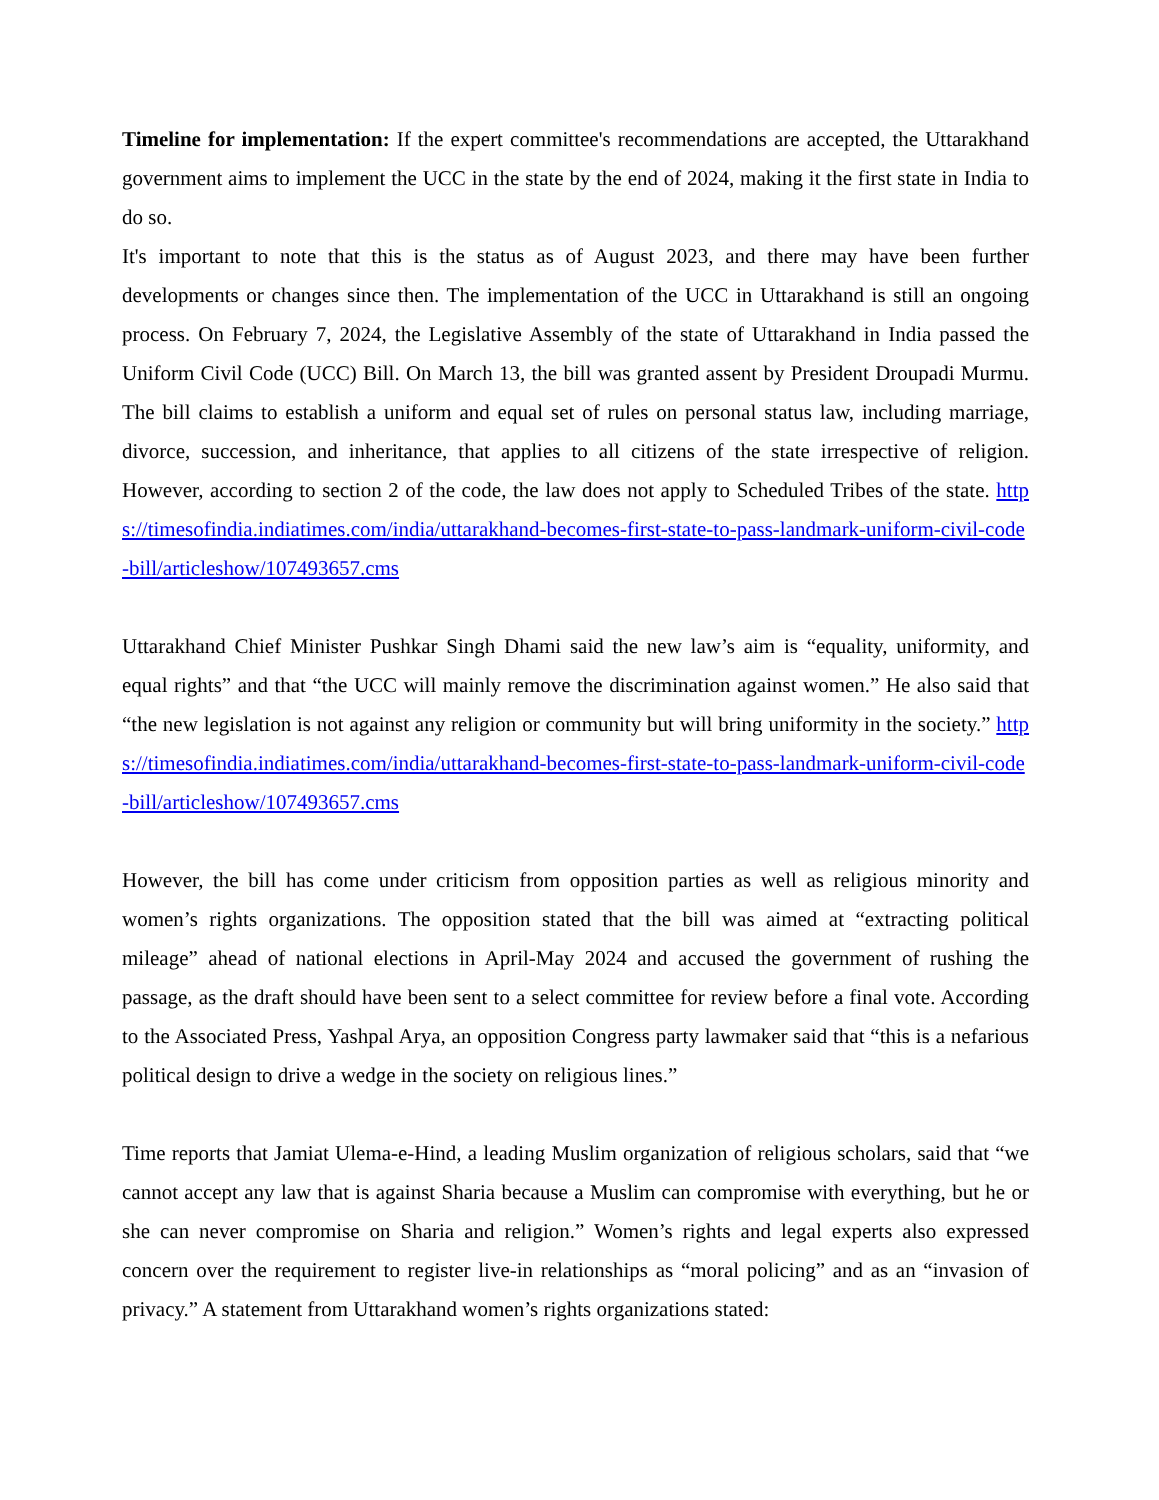Timeline for implementation: If the expert committee's recommendations are accepted, the Uttarakhand government aims to implement the UCC in the state by the end of 2024, making it the first state in India to do so.
It's important to note that this is the status as of August 2023, and there may have been further developments or changes since then. The implementation of the UCC in Uttarakhand is still an ongoing process. On February 7, 2024, the Legislative Assembly of the state of Uttarakhand in India passed the Uniform Civil Code (UCC) Bill. On March 13, the bill was granted assent by President Droupadi Murmu. The bill claims to establish a uniform and equal set of rules on personal status law, including marriage, divorce, succession, and inheritance, that applies to all citizens of the state irrespective of religion. However, according to section 2 of the code, the law does not apply to Scheduled Tribes of the state. https://timesofindia.indiatimes.com/india/uttarakhand-becomes-first-state-to-pass-landmark-uniform-civil-code-bill/articleshow/107493657.cms
Uttarakhand Chief Minister Pushkar Singh Dhami said the new law’s aim is “equality, uniformity, and equal rights” and that “the UCC will mainly remove the discrimination against women.” He also said that “the new legislation is not against any religion or community but will bring uniformity in the society.” https://timesofindia.indiatimes.com/india/uttarakhand-becomes-first-state-to-pass-landmark-uniform-civil-code-bill/articleshow/107493657.cms
However, the bill has come under criticism from opposition parties as well as religious minority and women’s rights organizations. The opposition stated that the bill was aimed at “extracting political mileage” ahead of national elections in April-May 2024 and accused the government of rushing the passage, as the draft should have been sent to a select committee for review before a final vote. According to the Associated Press, Yashpal Arya, an opposition Congress party lawmaker said that “this is a nefarious political design to drive a wedge in the society on religious lines.”
Time reports that Jamiat Ulema-e-Hind, a leading Muslim organization of religious scholars, said that “we cannot accept any law that is against Sharia because a Muslim can compromise with everything, but he or she can never compromise on Sharia and religion.” Women’s rights and legal experts also expressed concern over the requirement to register live-in relationships as “moral policing” and as an “invasion of privacy.” A statement from Uttarakhand women’s rights organizations stated: